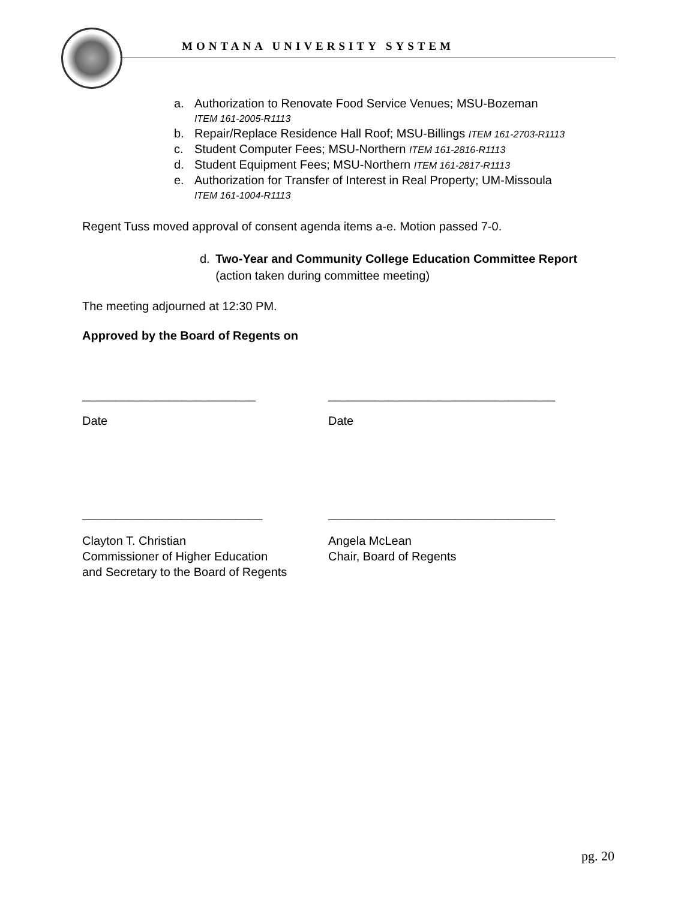MONTANA UNIVERSITY SYSTEM
a. Authorization to Renovate Food Service Venues; MSU-Bozeman
ITEM 161-2005-R1113
b. Repair/Replace Residence Hall Roof; MSU-Billings ITEM 161-2703-R1113
c. Student Computer Fees; MSU-Northern ITEM 161-2816-R1113
d. Student Equipment Fees; MSU-Northern ITEM 161-2817-R1113
e. Authorization for Transfer of Interest in Real Property; UM-Missoula
ITEM 161-1004-R1113
Regent Tuss moved approval of consent agenda items a-e. Motion passed 7-0.
d. Two-Year and Community College Education Committee Report (action taken during committee meeting)
The meeting adjourned at 12:30 PM.
Approved by the Board of Regents on
__________________________ __________________________________
Date Date
___________________________ __________________________________
Clayton T. Christian
Commissioner of Higher Education
and Secretary to the Board of Regents
Angela McLean
Chair, Board of Regents
pg. 20